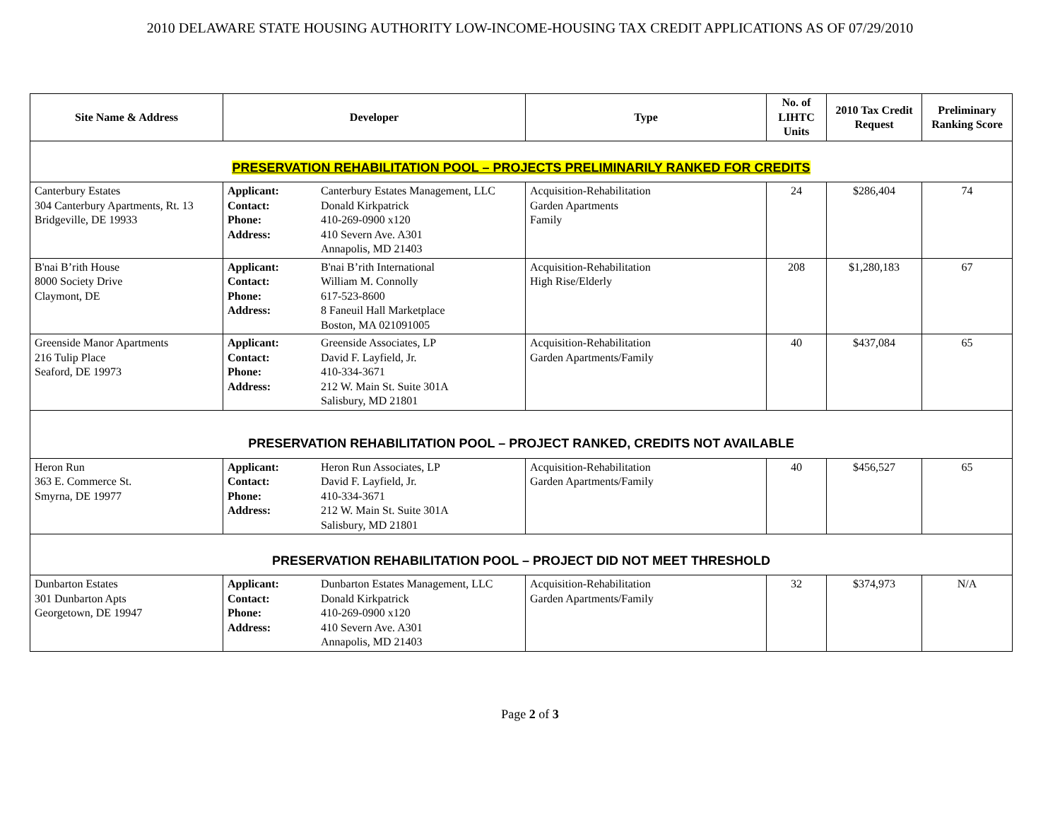2010 DELAWARE STATE HOUSING AUTHORITY LOW-INCOME-HOUSING TAX CREDIT APPLICATIONS AS OF 07/29/2010
| Site Name & Address | Developer | | Type | No. of LIHTC Units | 2010 Tax Credit Request | Preliminary Ranking Score |
| --- | --- | --- | --- | --- | --- | --- |
| PRESERVATION REHABILITATION POOL – PROJECTS PRELIMINARILY RANKED FOR CREDITS | | | | | | |
| Canterbury Estates 304 Canterbury Apartments, Rt. 13 Bridgeville, DE 19933 | Applicant: Contact: Phone: Address: | Canterbury Estates Management, LLC Donald Kirkpatrick 410-269-0900 x120 410 Severn Ave. A301 Annapolis, MD 21403 | Acquisition-Rehabilitation Garden Apartments Family | 24 | $286,404 | 74 |
| B'nai B’rith House 8000 Society Drive Claymont, DE | Applicant: Contact: Phone: Address: | B'nai B’rith International William M. Connolly 617-523-8600 8 Faneuil Hall Marketplace Boston, MA 021091005 | Acquisition-Rehabilitation High Rise/Elderly | 208 | $1,280,183 | 67 |
| Greenside Manor Apartments 216 Tulip Place Seaford, DE 19973 | Applicant: Contact: Phone: Address: | Greenside Associates, LP David F. Layfield, Jr. 410-334-3671 212 W. Main St. Suite 301A Salisbury, MD 21801 | Acquisition-Rehabilitation Garden Apartments/Family | 40 | $437,084 | 65 |
| PRESERVATION REHABILITATION POOL – PROJECT RANKED, CREDITS NOT AVAILABLE | | | | | | |
| Heron Run 363 E. Commerce St. Smyrna, DE 19977 | Applicant: Contact: Phone: Address: | Heron Run Associates, LP David F. Layfield, Jr. 410-334-3671 212 W. Main St. Suite 301A Salisbury, MD 21801 | Acquisition-Rehabilitation Garden Apartments/Family | 40 | $456,527 | 65 |
| PRESERVATION REHABILITATION POOL – PROJECT DID NOT MEET THRESHOLD | | | | | | |
| Dunbarton Estates 301 Dunbarton Apts Georgetown, DE 19947 | Applicant: Contact: Phone: Address: | Dunbarton Estates Management, LLC Donald Kirkpatrick 410-269-0900 x120 410 Severn Ave. A301 Annapolis, MD 21403 | Acquisition-Rehabilitation Garden Apartments/Family | 32 | $374,973 | N/A |
Page 2 of 3